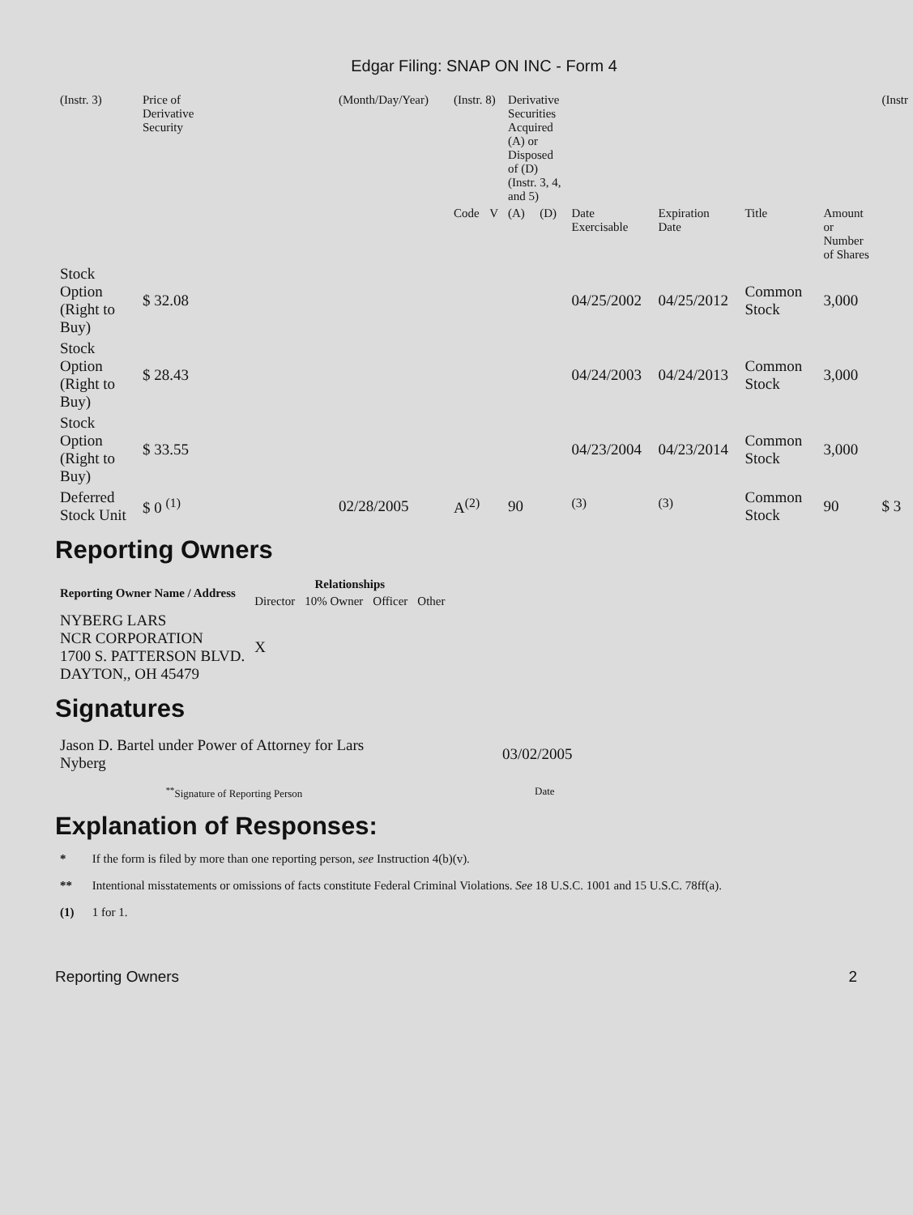Edgar Filing: SNAP ON INC - Form 4
| (Instr. 3) | Price of Derivative Security | (Month/Day/Year) | (Instr. 8) | | Derivative Securities Acquired (A) or Disposed of (D) (Instr. 3, 4, and 5) | | | | | | (Instr |
| | | | Code | V | (A) | (D) | Date Exercisable | Expiration Date | Title | Amount or Number of Shares | |
| Stock Option (Right to Buy) | $ 32.08 | | | | | | 04/25/2002 | 04/25/2012 | Common Stock | 3,000 | |
| Stock Option (Right to Buy) | $ 28.43 | | | | | | 04/24/2003 | 04/24/2013 | Common Stock | 3,000 | |
| Stock Option (Right to Buy) | $ 33.55 | | | | | | 04/23/2004 | 04/23/2014 | Common Stock | 3,000 | |
| Deferred Stock Unit | $ 0 <sup>(1)</sup> | 02/28/2005 | A<sup>(2)</sup> | | 90 | | <sup>(3)</sup> | <sup>(3)</sup> | Common Stock | 90 | $ 3 |
Reporting Owners
| Reporting Owner Name / Address | Relationships | | | |
| --- | --- | --- | --- | --- |
| | Director | 10% Owner | Officer | Other |
| NYBERG LARS NCR CORPORATION 1700 S. PATTERSON BLVD. DAYTON,, OH 45479 | X | | | |
Signatures
| Jason D. Bartel under Power of Attorney for Lars Nyberg | 03/02/2005 |
| <sup>**</sup> Signature of Reporting Person | Date |
Explanation of Responses:
* If the form is filed by more than one reporting person, see Instruction 4(b)(v).
** Intentional misstatements or omissions of facts constitute Federal Criminal Violations. See 18 U.S.C. 1001 and 15 U.S.C. 78ff(a).
(1) 1 for 1.
Reporting Owners 2